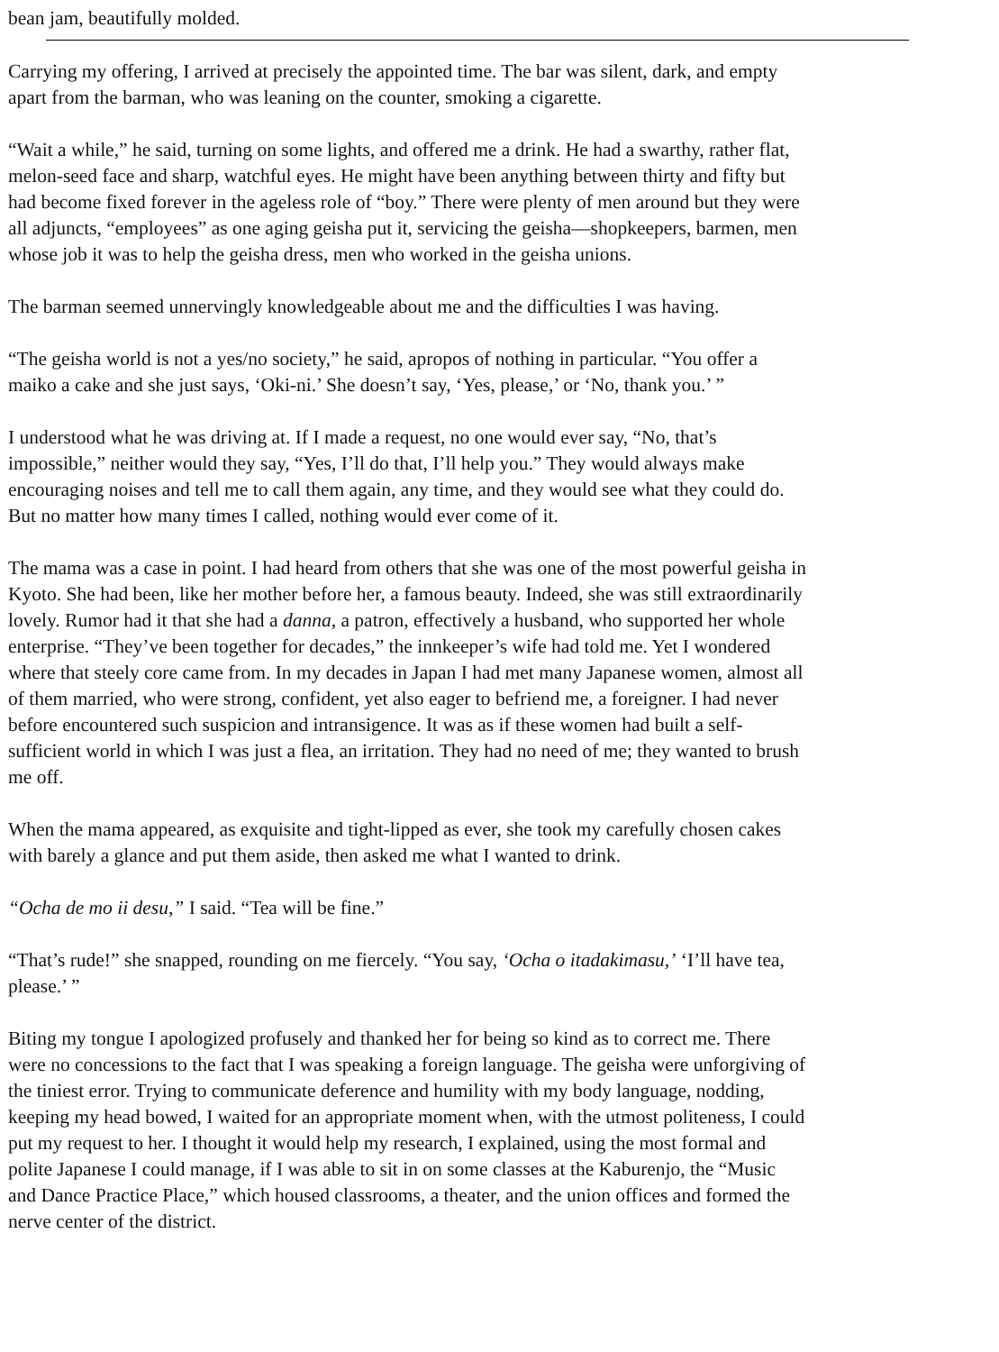bean jam, beautifully molded.
Carrying my offering, I arrived at precisely the appointed time. The bar was silent, dark, and empty
apart from the barman, who was leaning on the counter, smoking a cigarette.
“Wait a while,” he said, turning on some lights, and offered me a drink. He had a swarthy, rather flat,
melon-seed face and sharp, watchful eyes. He might have been anything between thirty and fifty but
had become fixed forever in the ageless role of “boy.” There were plenty of men around but they were
all adjuncts, “employees” as one aging geisha put it, servicing the geisha—shopkeepers, barmen, men
whose job it was to help the geisha dress, men who worked in the geisha unions.
The barman seemed unnervingly knowledgeable about me and the difficulties I was having.
“The geisha world is not a yes/no society,” he said, apropos of nothing in particular. “You offer a
maiko a cake and she just says, ‘Oki-ni.’ She doesn’t say, ‘Yes, please,’ or ‘No, thank you.’ ”
I understood what he was driving at. If I made a request, no one would ever say, “No, that’s
impossible,” neither would they say, “Yes, I’ll do that, I’ll help you.” They would always make
encouraging noises and tell me to call them again, any time, and they would see what they could do.
But no matter how many times I called, nothing would ever come of it.
The mama was a case in point. I had heard from others that she was one of the most powerful geisha in
Kyoto. She had been, like her mother before her, a famous beauty. Indeed, she was still extraordinarily
lovely. Rumor had it that she had a danna, a patron, effectively a husband, who supported her whole
enterprise. “They’ve been together for decades,” the innkeeper’s wife had told me. Yet I wondered
where that steely core came from. In my decades in Japan I had met many Japanese women, almost all
of them married, who were strong, confident, yet also eager to befriend me, a foreigner. I had never
before encountered such suspicion and intransigence. It was as if these women had built a self-
sufficient world in which I was just a flea, an irritation. They had no need of me; they wanted to brush
me off.
When the mama appeared, as exquisite and tight-lipped as ever, she took my carefully chosen cakes
with barely a glance and put them aside, then asked me what I wanted to drink.
“Ocha de mo ii desu,” I said. “Tea will be fine.”
“That’s rude!” she snapped, rounding on me fiercely. “You say, ‘Ocha o itadakimasu,’ ‘I’ll have tea,
please.’ ”
Biting my tongue I apologized profusely and thanked her for being so kind as to correct me. There
were no concessions to the fact that I was speaking a foreign language. The geisha were unforgiving of
the tiniest error. Trying to communicate deference and humility with my body language, nodding,
keeping my head bowed, I waited for an appropriate moment when, with the utmost politeness, I could
put my request to her. I thought it would help my research, I explained, using the most formal and
polite Japanese I could manage, if I was able to sit in on some classes at the Kaburenjo, the “Music
and Dance Practice Place,” which housed classrooms, a theater, and the union offices and formed the
nerve center of the district.